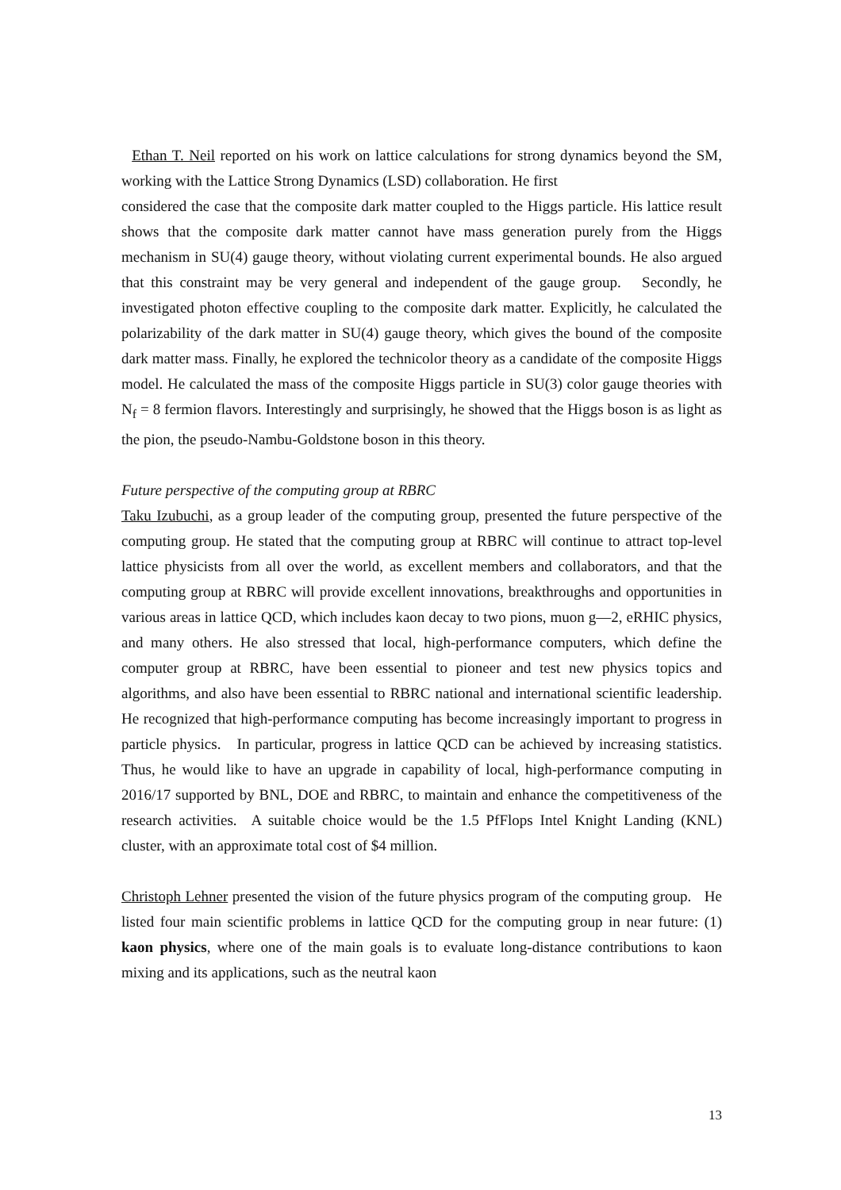Ethan T. Neil reported on his work on lattice calculations for strong dynamics beyond the SM, working with the Lattice Strong Dynamics (LSD) collaboration. He first
considered the case that the composite dark matter coupled to the Higgs particle. His lattice result shows that the composite dark matter cannot have mass generation purely from the Higgs mechanism in SU(4) gauge theory, without violating current experimental bounds. He also argued that this constraint may be very general and independent of the gauge group. Secondly, he investigated photon effective coupling to the composite dark matter. Explicitly, he calculated the polarizability of the dark matter in SU(4) gauge theory, which gives the bound of the composite dark matter mass. Finally, he explored the technicolor theory as a candidate of the composite Higgs model. He calculated the mass of the composite Higgs particle in SU(3) color gauge theories with N<sub>f</sub> = 8 fermion flavors. Interestingly and surprisingly, he showed that the Higgs boson is as light as the pion, the pseudo-Nambu-Goldstone boson in this theory.
Future perspective of the computing group at RBRC
Taku Izubuchi, as a group leader of the computing group, presented the future perspective of the computing group. He stated that the computing group at RBRC will continue to attract top-level lattice physicists from all over the world, as excellent members and collaborators, and that the computing group at RBRC will provide excellent innovations, breakthroughs and opportunities in various areas in lattice QCD, which includes kaon decay to two pions, muon g―2, eRHIC physics, and many others. He also stressed that local, high-performance computers, which define the computer group at RBRC, have been essential to pioneer and test new physics topics and algorithms, and also have been essential to RBRC national and international scientific leadership. He recognized that high-performance computing has become increasingly important to progress in particle physics. In particular, progress in lattice QCD can be achieved by increasing statistics. Thus, he would like to have an upgrade in capability of local, high-performance computing in 2016/17 supported by BNL, DOE and RBRC, to maintain and enhance the competitiveness of the research activities. A suitable choice would be the 1.5 PfFlops Intel Knight Landing (KNL) cluster, with an approximate total cost of $4 million.
Christoph Lehner presented the vision of the future physics program of the computing group. He listed four main scientific problems in lattice QCD for the computing group in near future: (1) kaon physics, where one of the main goals is to evaluate long-distance contributions to kaon mixing and its applications, such as the neutral kaon
13